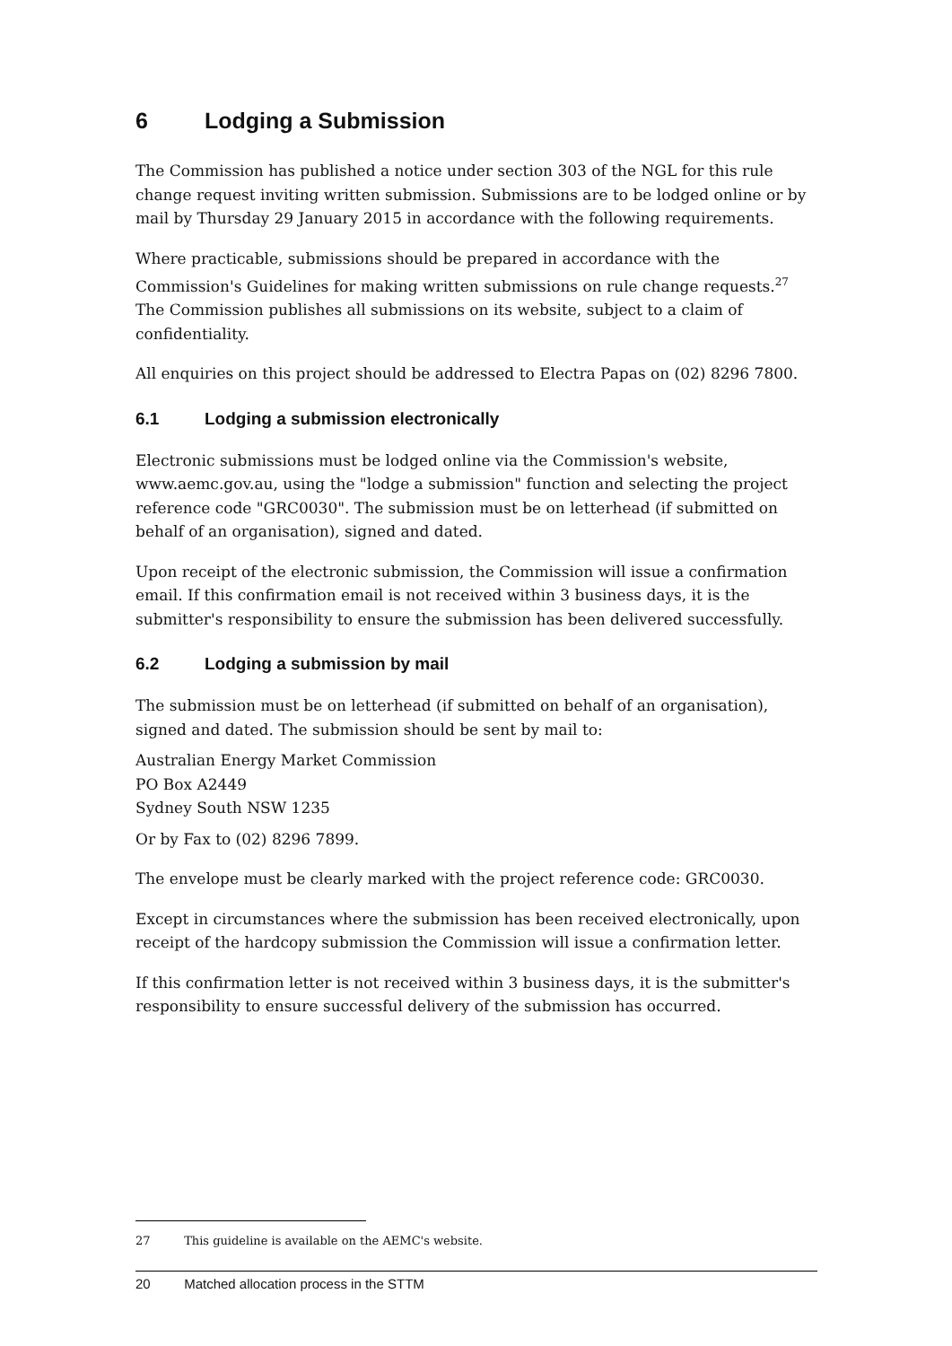6 Lodging a Submission
The Commission has published a notice under section 303 of the NGL for this rule change request inviting written submission. Submissions are to be lodged online or by mail by Thursday 29 January 2015 in accordance with the following requirements.
Where practicable, submissions should be prepared in accordance with the Commission's Guidelines for making written submissions on rule change requests.<sup>27</sup> The Commission publishes all submissions on its website, subject to a claim of confidentiality.
All enquiries on this project should be addressed to Electra Papas on (02) 8296 7800.
6.1 Lodging a submission electronically
Electronic submissions must be lodged online via the Commission's website, www.aemc.gov.au, using the "lodge a submission" function and selecting the project reference code "GRC0030". The submission must be on letterhead (if submitted on behalf of an organisation), signed and dated.
Upon receipt of the electronic submission, the Commission will issue a confirmation email. If this confirmation email is not received within 3 business days, it is the submitter's responsibility to ensure the submission has been delivered successfully.
6.2 Lodging a submission by mail
The submission must be on letterhead (if submitted on behalf of an organisation), signed and dated. The submission should be sent by mail to:
Australian Energy Market Commission
PO Box A2449
Sydney South NSW 1235
Or by Fax to (02) 8296 7899.
The envelope must be clearly marked with the project reference code: GRC0030.
Except in circumstances where the submission has been received electronically, upon receipt of the hardcopy submission the Commission will issue a confirmation letter.
If this confirmation letter is not received within 3 business days, it is the submitter's responsibility to ensure successful delivery of the submission has occurred.
27 This guideline is available on the AEMC's website.
20 Matched allocation process in the STTM